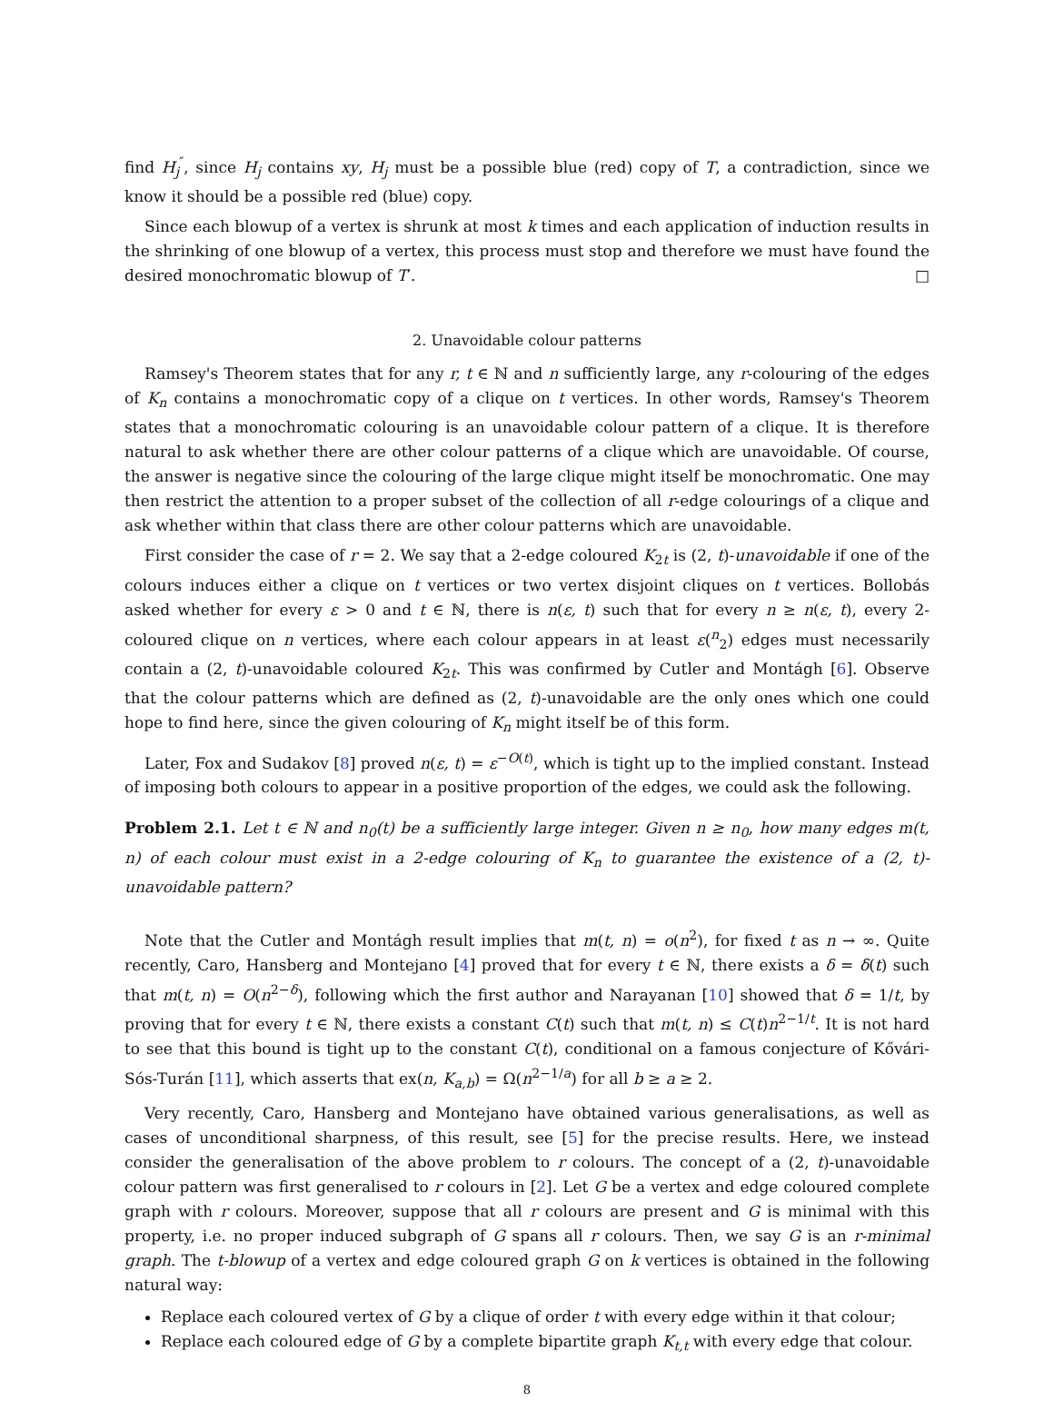find H<sub>j</sub><sup>″</sup>, since H<sub>j</sub> contains xy, H<sub>j</sub> must be a possible blue (red) copy of T, a contradiction, since we know it should be a possible red (blue) copy.
Since each blowup of a vertex is shrunk at most k times and each application of induction results in the shrinking of one blowup of a vertex, this process must stop and therefore we must have found the desired monochromatic blowup of T′. □
2. Unavoidable colour patterns
Ramsey's Theorem states that for any r, t ∈ ℕ and n sufficiently large, any r-colouring of the edges of K<sub>n</sub> contains a monochromatic copy of a clique on t vertices. In other words, Ramsey's Theorem states that a monochromatic colouring is an unavoidable colour pattern of a clique. It is therefore natural to ask whether there are other colour patterns of a clique which are unavoidable. Of course, the answer is negative since the colouring of the large clique might itself be monochromatic. One may then restrict the attention to a proper subset of the collection of all r-edge colourings of a clique and ask whether within that class there are other colour patterns which are unavoidable.
First consider the case of r = 2. We say that a 2-edge coloured K<sub>2t</sub> is (2, t)-unavoidable if one of the colours induces either a clique on t vertices or two vertex disjoint cliques on t vertices. Bollobás asked whether for every ε > 0 and t ∈ ℕ, there is n(ε, t) such that for every n ≥ n(ε, t), every 2-coloured clique on n vertices, where each colour appears in at least ε(<sup>n</sup><sub>2</sub>) edges must necessarily contain a (2, t)-unavoidable coloured K<sub>2t</sub>. This was confirmed by Cutler and Montágh [6]. Observe that the colour patterns which are defined as (2, t)-unavoidable are the only ones which one could hope to find here, since the given colouring of K<sub>n</sub> might itself be of this form.
Later, Fox and Sudakov [8] proved n(ε, t) = ε<sup>−O(t)</sup>, which is tight up to the implied constant. Instead of imposing both colours to appear in a positive proportion of the edges, we could ask the following.
Problem 2.1. Let t ∈ ℕ and n<sub>0</sub>(t) be a sufficiently large integer. Given n ≥ n<sub>0</sub>, how many edges m(t, n) of each colour must exist in a 2-edge colouring of K<sub>n</sub> to guarantee the existence of a (2, t)-unavoidable pattern?
Note that the Cutler and Montágh result implies that m(t, n) = o(n<sup>2</sup>), for fixed t as n → ∞. Quite recently, Caro, Hansberg and Montejano [4] proved that for every t ∈ ℕ, there exists a δ = δ(t) such that m(t, n) = O(n<sup>2−δ</sup>), following which the first author and Narayanan [10] showed that δ = 1/t, by proving that for every t ∈ ℕ, there exists a constant C(t) such that m(t, n) ≤ C(t)n<sup>2−1/t</sup>. It is not hard to see that this bound is tight up to the constant C(t), conditional on a famous conjecture of Kővári-Sós-Turán [11], which asserts that ex(n, K<sub>a,b</sub>) = Ω(n<sup>2−1/a</sup>) for all b ≥ a ≥ 2.
Very recently, Caro, Hansberg and Montejano have obtained various generalisations, as well as cases of unconditional sharpness, of this result, see [5] for the precise results. Here, we instead consider the generalisation of the above problem to r colours. The concept of a (2, t)-unavoidable colour pattern was first generalised to r colours in [2]. Let G be a vertex and edge coloured complete graph with r colours. Moreover, suppose that all r colours are present and G is minimal with this property, i.e. no proper induced subgraph of G spans all r colours. Then, we say G is an r-minimal graph. The t-blowup of a vertex and edge coloured graph G on k vertices is obtained in the following natural way:
Replace each coloured vertex of G by a clique of order t with every edge within it that colour;
Replace each coloured edge of G by a complete bipartite graph K<sub>t,t</sub> with every edge that colour.
8